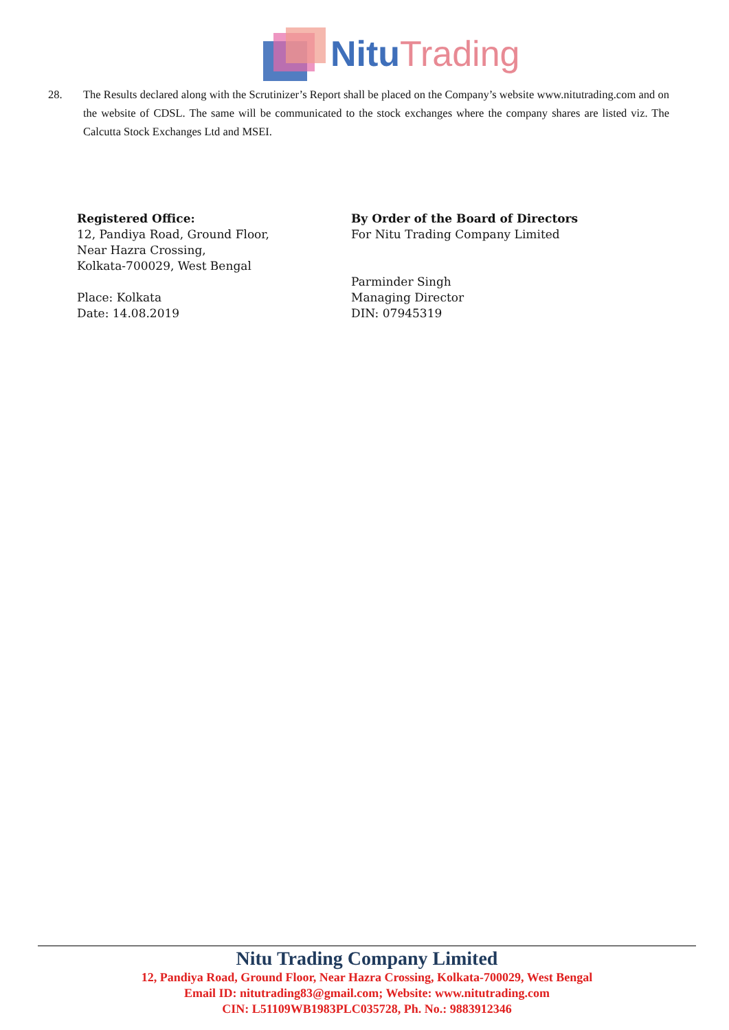Nitu Trading
28. The Results declared along with the Scrutinizer’s Report shall be placed on the Company’s website www.nitutrading.com and on the website of CDSL. The same will be communicated to the stock exchanges where the company shares are listed viz. The Calcutta Stock Exchanges Ltd and MSEI.
Registered Office:
12, Pandiya Road, Ground Floor,
Near Hazra Crossing,
Kolkata-700029, West Bengal
Place: Kolkata
Date: 14.08.2019
By Order of the Board of Directors
For Nitu Trading Company Limited
Parminder Singh
Managing Director
DIN: 07945319
Nitu Trading Company Limited
12, Pandiya Road, Ground Floor, Near Hazra Crossing, Kolkata-700029, West Bengal
Email ID: nitutrading83@gmail.com; Website: www.nitutrading.com
CIN: L51109WB1983PLC035728, Ph. No.: 9883912346